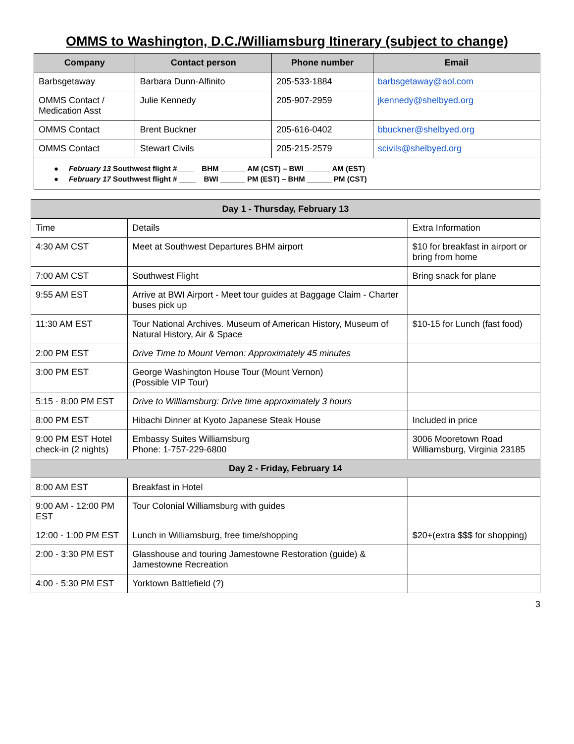OMMS to Washington, D.C./Williamsburg Itinerary (subject to change)
| Company | Contact person | Phone number | Email |
| --- | --- | --- | --- |
| Barbsgetaway | Barbara Dunn-Alfinito | 205-533-1884 | barbsgetaway@aol.com |
| OMMS Contact / Medication Asst | Julie Kennedy | 205-907-2959 | jkennedy@shelbyed.org |
| OMMS Contact | Brent Buckner | 205-616-0402 | bbuckner@shelbyed.org |
| OMMS Contact | Stewart Civils | 205-215-2579 | scivils@shelbyed.org |
| ● February 13 Southwest flight #____ BHM ______ AM (CST) – BWI ______ AM (EST) ● February 17 Southwest flight # ____ BWI ______ PM (EST) – BHM ______ PM (CST) | | | |
| Day 1 - Thursday, February 13 | | |
| Time | Details | Extra Information |
| 4:30 AM CST | Meet at Southwest Departures BHM airport | $10 for breakfast in airport or bring from home |
| 7:00 AM CST | Southwest Flight | Bring snack for plane |
| 9:55 AM EST | Arrive at BWI Airport - Meet tour guides at Baggage Claim - Charter buses pick up | |
| 11:30 AM EST | Tour National Archives. Museum of American History, Museum of Natural History, Air & Space | $10-15 for Lunch (fast food) |
| 2:00 PM EST | Drive Time to Mount Vernon: Approximately 45 minutes | |
| 3:00 PM EST | George Washington House Tour (Mount Vernon) (Possible VIP Tour) | |
| 5:15 - 8:00 PM EST | Drive to Williamsburg: Drive time approximately 3 hours | |
| 8:00 PM EST | Hibachi Dinner at Kyoto Japanese Steak House | Included in price |
| 9:00 PM EST Hotel check-in (2 nights) | Embassy Suites Williamsburg Phone: 1-757-229-6800 | 3006 Mooretown Road Williamsburg, Virginia 23185 |
| Day 2 - Friday, February 14 | | |
| 8:00 AM EST | Breakfast in Hotel | |
| 9:00 AM - 12:00 PM EST | Tour Colonial Williamsburg with guides | |
| 12:00 - 1:00 PM EST | Lunch in Williamsburg, free time/shopping | $20+(extra $$$ for shopping) |
| 2:00 - 3:30 PM EST | Glasshouse and touring Jamestowne Restoration (guide) & Jamestowne Recreation | |
| 4:00 - 5:30 PM EST | Yorktown Battlefield (?) | |
3